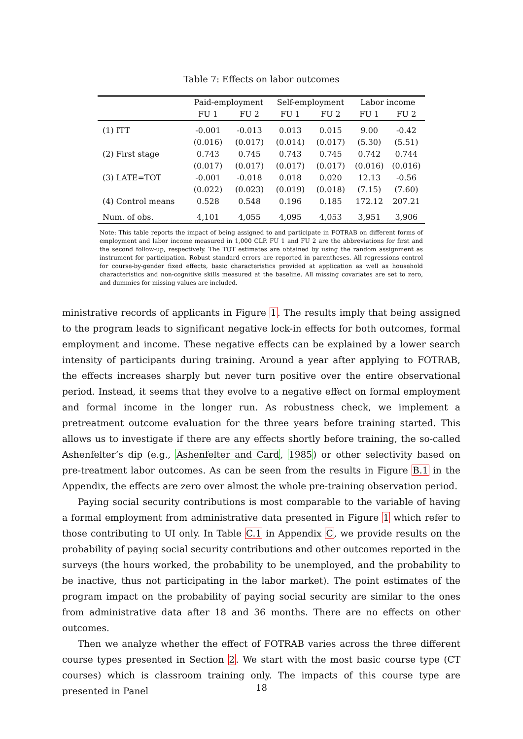Table 7: Effects on labor outcomes
| | Paid-employment | | Self-employment | | Labor income | |
| --- | --- | --- | --- | --- | --- | --- |
| | FU 1 | FU 2 | FU 1 | FU 2 | FU 1 | FU 2 |
| (1) ITT | -0.001 | -0.013 | 0.013 | 0.015 | 9.00 | -0.42 |
| | (0.016) | (0.017) | (0.014) | (0.017) | (5.30) | (5.51) |
| (2) First stage | 0.743 | 0.745 | 0.743 | 0.745 | 0.742 | 0.744 |
| | (0.017) | (0.017) | (0.017) | (0.017) | (0.016) | (0.016) |
| (3) LATE=TOT | -0.001 | -0.018 | 0.018 | 0.020 | 12.13 | -0.56 |
| | (0.022) | (0.023) | (0.019) | (0.018) | (7.15) | (7.60) |
| (4) Control means | 0.528 | 0.548 | 0.196 | 0.185 | 172.12 | 207.21 |
| Num. of obs. | 4,101 | 4,055 | 4,095 | 4,053 | 3,951 | 3,906 |
Note: This table reports the impact of being assigned to and participate in FOTRAB on different forms of employment and labor income measured in 1,000 CLP. FU 1 and FU 2 are the abbreviations for first and the second follow-up, respectively. The TOT estimates are obtained by using the random assignment as instrument for participation. Robust standard errors are reported in parentheses. All regressions control for course-by-gender fixed effects, basic characteristics provided at application as well as household characteristics and non-cognitive skills measured at the baseline. All missing covariates are set to zero, and dummies for missing values are included.
ministrative records of applicants in Figure 1. The results imply that being assigned to the program leads to significant negative lock-in effects for both outcomes, formal employment and income. These negative effects can be explained by a lower search intensity of participants during training. Around a year after applying to FOTRAB, the effects increases sharply but never turn positive over the entire observational period. Instead, it seems that they evolve to a negative effect on formal employment and formal income in the longer run. As robustness check, we implement a pretreatment outcome evaluation for the three years before training started. This allows us to investigate if there are any effects shortly before training, the so-called Ashenfelter’s dip (e.g., Ashenfelter and Card, 1985) or other selectivity based on pre-treatment labor outcomes. As can be seen from the results in Figure B.1 in the Appendix, the effects are zero over almost the whole pre-training observation period.
Paying social security contributions is most comparable to the variable of having a formal employment from administrative data presented in Figure 1 which refer to those contributing to UI only. In Table C.1 in Appendix C, we provide results on the probability of paying social security contributions and other outcomes reported in the surveys (the hours worked, the probability to be unemployed, and the probability to be inactive, thus not participating in the labor market). The point estimates of the program impact on the probability of paying social security are similar to the ones from administrative data after 18 and 36 months. There are no effects on other outcomes.
Then we analyze whether the effect of FOTRAB varies across the three different course types presented in Section 2. We start with the most basic course type (CT courses) which is classroom training only. The impacts of this course type are presented in Panel
18